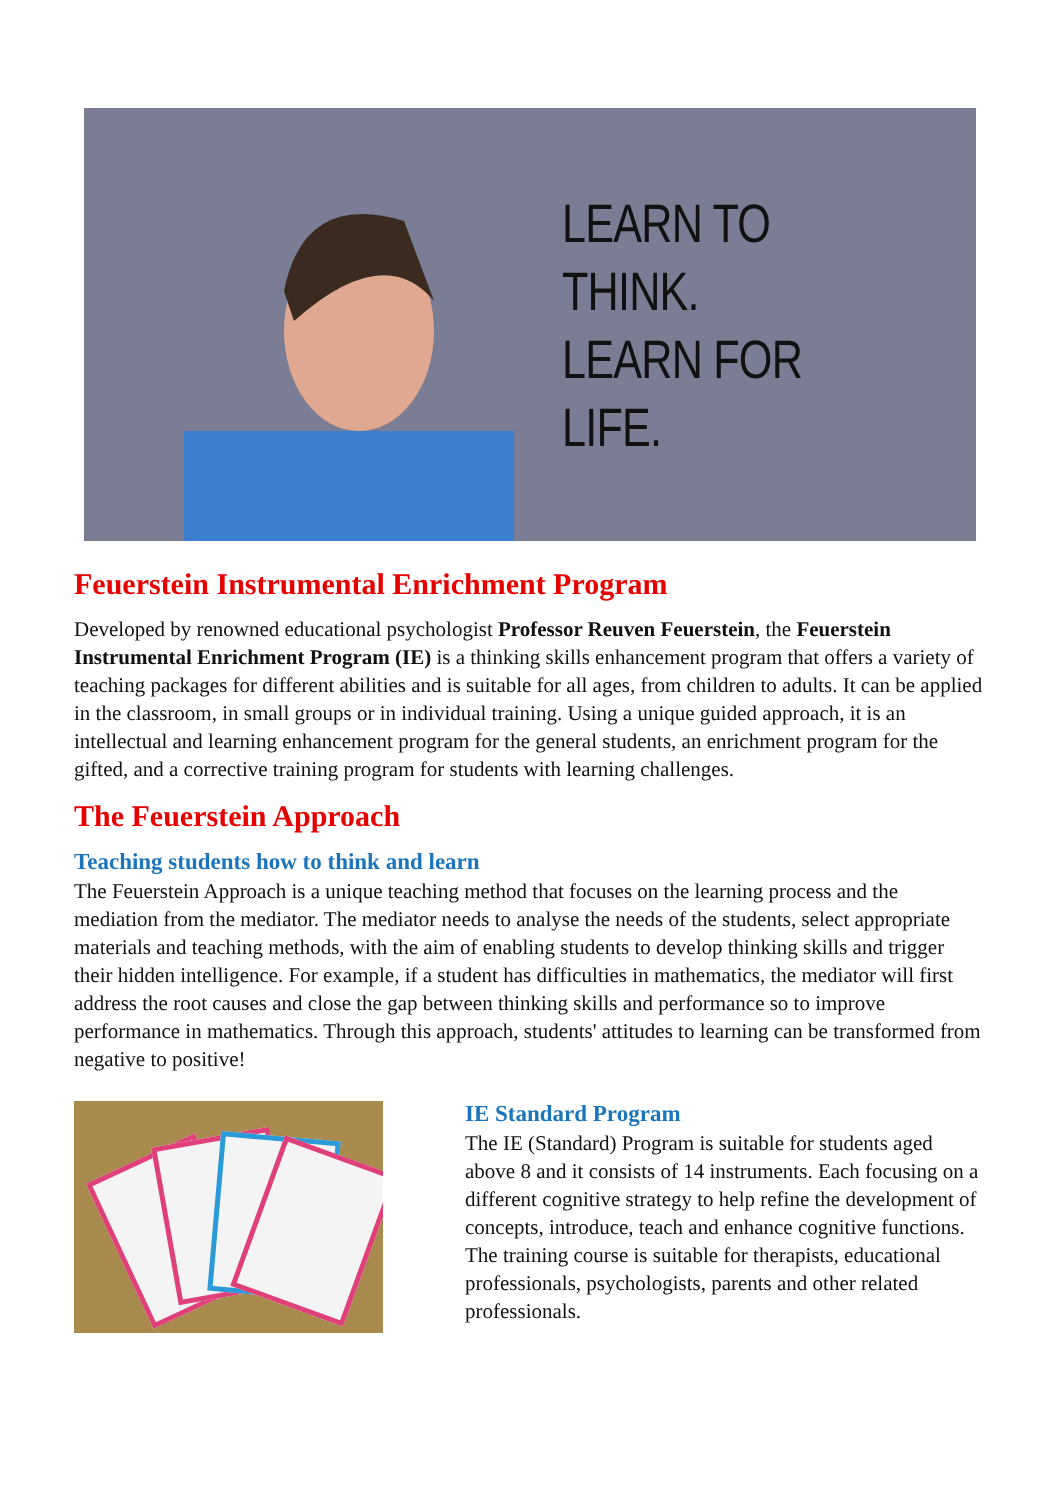LEARN TO THINK.
LEARN FOR LIFE.
Feuerstein Instrumental Enrichment Program
Developed by renowned educational psychologist Professor Reuven Feuerstein, the Feuerstein Instrumental Enrichment Program (IE) is a thinking skills enhancement program that offers a variety of teaching packages for different abilities and is suitable for all ages, from children to adults. It can be applied in the classroom, in small groups or in individual training. Using a unique guided approach, it is an intellectual and learning enhancement program for the general students, an enrichment program for the gifted, and a corrective training program for students with learning challenges.
The Feuerstein Approach
Teaching students how to think and learn
The Feuerstein Approach is a unique teaching method that focuses on the learning process and the mediation from the mediator. The mediator needs to analyse the needs of the students, select appropriate materials and teaching methods, with the aim of enabling students to develop thinking skills and trigger their hidden intelligence. For example, if a student has difficulties in mathematics, the mediator will first address the root causes and close the gap between thinking skills and performance so to improve performance in mathematics. Through this approach, students' attitudes to learning can be transformed from negative to positive!
IE Standard Program
The IE (Standard) Program is suitable for students aged above 8 and it consists of 14 instruments. Each focusing on a different cognitive strategy to help refine the development of concepts, introduce, teach and enhance cognitive functions. The training course is suitable for therapists, educational professionals, psychologists, parents and other related professionals.